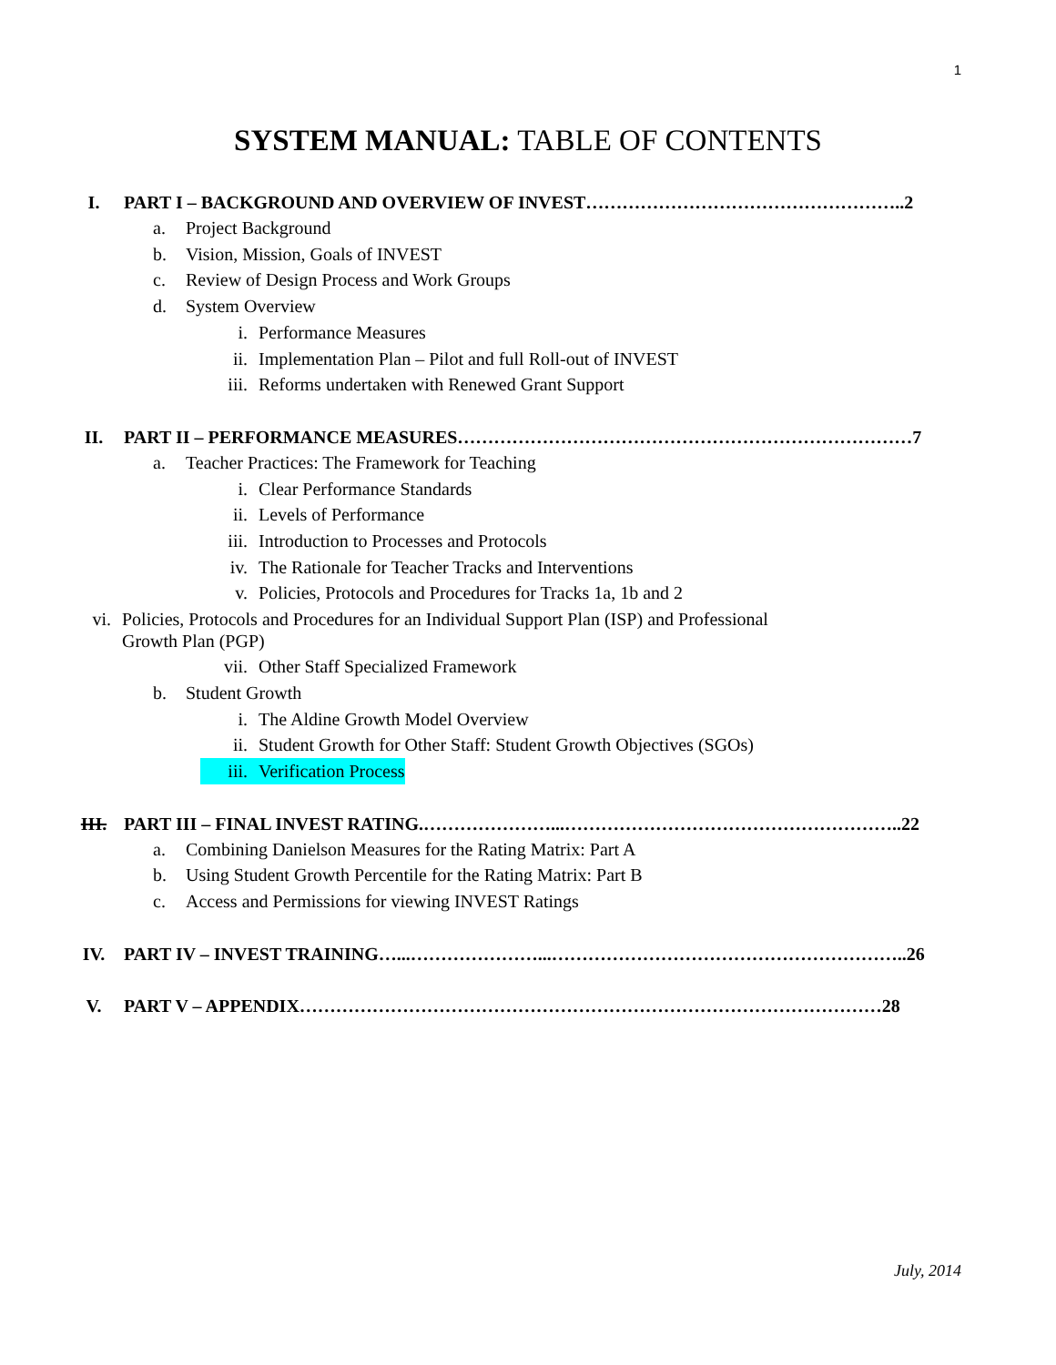1
SYSTEM MANUAL: TABLE OF CONTENTS
I. PART I – BACKGROUND AND OVERVIEW OF INVEST……………………………………………..2
a. Project Background
b. Vision, Mission, Goals of INVEST
c. Review of Design Process and Work Groups
d. System Overview
i. Performance Measures
ii. Implementation Plan – Pilot and full Roll-out of INVEST
iii. Reforms undertaken with Renewed Grant Support
II. PART II – PERFORMANCE MEASURES…………………………………………………………………7
a. Teacher Practices: The Framework for Teaching
i. Clear Performance Standards
ii. Levels of Performance
iii. Introduction to Processes and Protocols
iv. The Rationale for Teacher Tracks and Interventions
v. Policies, Protocols and Procedures for Tracks 1a, 1b and 2
vi. Policies, Protocols and Procedures for an Individual Support Plan (ISP) and Professional
Growth Plan (PGP)
vii. Other Staff Specialized Framework
b. Student Growth
i. The Aldine Growth Model Overview
ii. Student Growth for Other Staff: Student Growth Objectives (SGOs)
iii. Verification Process
III. PART III – FINAL INVEST RATING.…………………...………………………………………………..22
a. Combining Danielson Measures for the Rating Matrix: Part A
b. Using Student Growth Percentile for the Rating Matrix: Part B
c. Access and Permissions for viewing INVEST Ratings
IV. PART IV – INVEST TRAINING…...…………………...…………………………………………………..26
V. PART V – APPENDIX……………………………………………………………………………………28
July, 2014